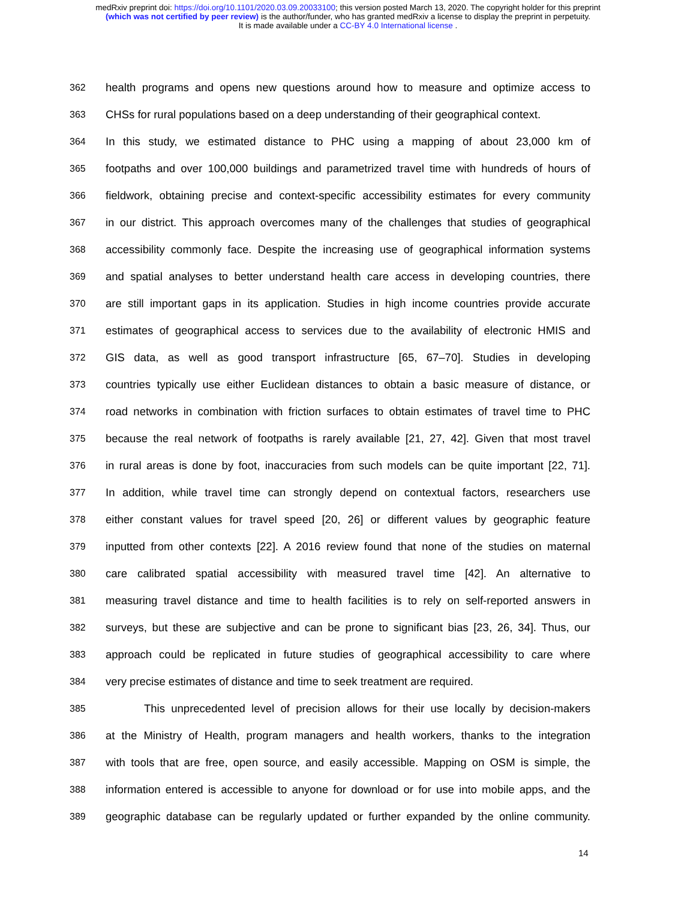medRxiv preprint doi: https://doi.org/10.1101/2020.03.09.20033100; this version posted March 13, 2020. The copyright holder for this preprint
(which was not certified by peer review) is the author/funder, who has granted medRxiv a license to display the preprint in perpetuity.
It is made available under a CC-BY 4.0 International license .
362 health programs and opens new questions around how to measure and optimize access to
363 CHSs for rural populations based on a deep understanding of their geographical context.
364 In this study, we estimated distance to PHC using a mapping of about 23,000 km of
365 footpaths and over 100,000 buildings and parametrized travel time with hundreds of hours of
366 fieldwork, obtaining precise and context-specific accessibility estimates for every community
367 in our district. This approach overcomes many of the challenges that studies of geographical
368 accessibility commonly face. Despite the increasing use of geographical information systems
369 and spatial analyses to better understand health care access in developing countries, there
370 are still important gaps in its application. Studies in high income countries provide accurate
371 estimates of geographical access to services due to the availability of electronic HMIS and
372 GIS data, as well as good transport infrastructure [65, 67–70]. Studies in developing
373 countries typically use either Euclidean distances to obtain a basic measure of distance, or
374 road networks in combination with friction surfaces to obtain estimates of travel time to PHC
375 because the real network of footpaths is rarely available [21, 27, 42]. Given that most travel
376 in rural areas is done by foot, inaccuracies from such models can be quite important [22, 71].
377 In addition, while travel time can strongly depend on contextual factors, researchers use
378 either constant values for travel speed [20, 26] or different values by geographic feature
379 inputted from other contexts [22]. A 2016 review found that none of the studies on maternal
380 care calibrated spatial accessibility with measured travel time [42]. An alternative to
381 measuring travel distance and time to health facilities is to rely on self-reported answers in
382 surveys, but these are subjective and can be prone to significant bias [23, 26, 34]. Thus, our
383 approach could be replicated in future studies of geographical accessibility to care where
384 very precise estimates of distance and time to seek treatment are required.
385 This unprecedented level of precision allows for their use locally by decision-makers
386 at the Ministry of Health, program managers and health workers, thanks to the integration
387 with tools that are free, open source, and easily accessible. Mapping on OSM is simple, the
388 information entered is accessible to anyone for download or for use into mobile apps, and the
389 geographic database can be regularly updated or further expanded by the online community.
14